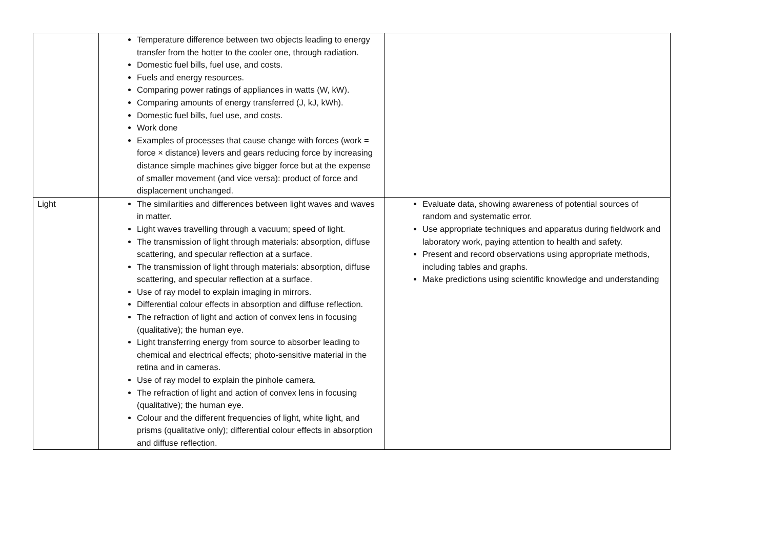| | Temperature difference between two objects leading to energy transfer from the hotter to the cooler one, through radiation. Domestic fuel bills, fuel use, and costs. Fuels and energy resources. Comparing power ratings of appliances in watts (W, kW). Comparing amounts of energy transferred (J, kJ, kWh). Domestic fuel bills, fuel use, and costs. Work done Examples of processes that cause change with forces (work = force × distance) levers and gears reducing force by increasing distance simple machines give bigger force but at the expense of smaller movement (and vice versa): product of force and displacement unchanged. | |
| Light | The similarities and differences between light waves and waves in matter. Light waves travelling through a vacuum; speed of light. The transmission of light through materials: absorption, diffuse scattering, and specular reflection at a surface. The transmission of light through materials: absorption, diffuse scattering, and specular reflection at a surface. Use of ray model to explain imaging in mirrors. Differential colour effects in absorption and diffuse reflection. The refraction of light and action of convex lens in focusing (qualitative); the human eye. Light transferring energy from source to absorber leading to chemical and electrical effects; photo-sensitive material in the retina and in cameras. Use of ray model to explain the pinhole camera. The refraction of light and action of convex lens in focusing (qualitative); the human eye. Colour and the different frequencies of light, white light, and prisms (qualitative only); differential colour effects in absorption and diffuse reflection. | Evaluate data, showing awareness of potential sources of random and systematic error. Use appropriate techniques and apparatus during fieldwork and laboratory work, paying attention to health and safety. Present and record observations using appropriate methods, including tables and graphs. Make predictions using scientific knowledge and understanding |